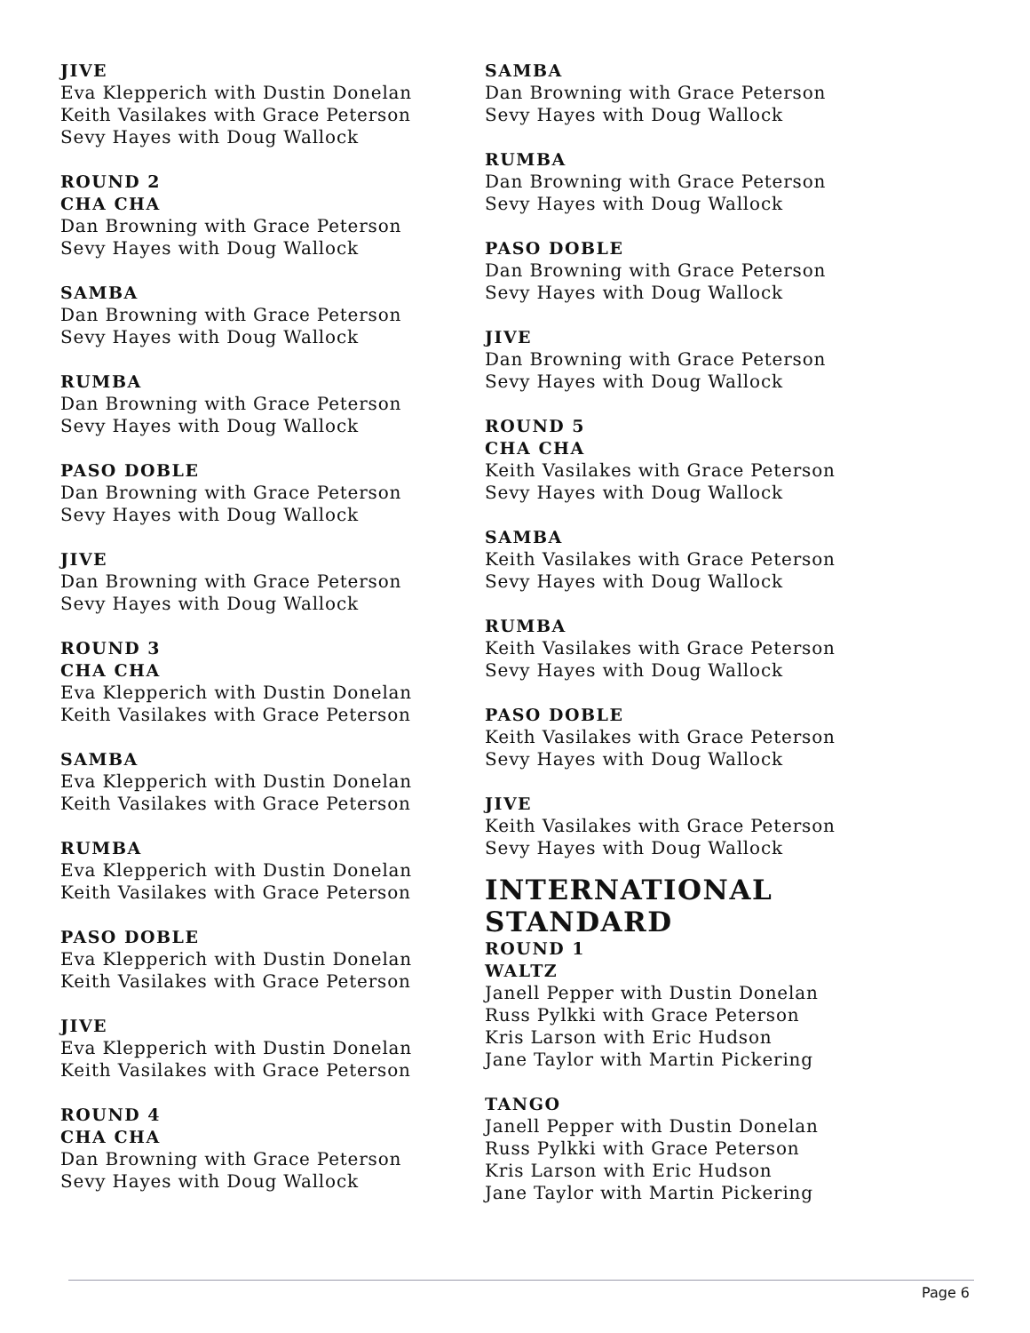JIVE
Eva Klepperich with Dustin Donelan
Keith Vasilakes with Grace Peterson
Sevy Hayes with Doug Wallock
ROUND 2
CHA CHA
Dan Browning with Grace Peterson
Sevy Hayes with Doug Wallock
SAMBA
Dan Browning with Grace Peterson
Sevy Hayes with Doug Wallock
RUMBA
Dan Browning with Grace Peterson
Sevy Hayes with Doug Wallock
PASO DOBLE
Dan Browning with Grace Peterson
Sevy Hayes with Doug Wallock
JIVE
Dan Browning with Grace Peterson
Sevy Hayes with Doug Wallock
ROUND 3
CHA CHA
Eva Klepperich with Dustin Donelan
Keith Vasilakes with Grace Peterson
SAMBA
Eva Klepperich with Dustin Donelan
Keith Vasilakes with Grace Peterson
RUMBA
Eva Klepperich with Dustin Donelan
Keith Vasilakes with Grace Peterson
PASO DOBLE
Eva Klepperich with Dustin Donelan
Keith Vasilakes with Grace Peterson
JIVE
Eva Klepperich with Dustin Donelan
Keith Vasilakes with Grace Peterson
ROUND 4
CHA CHA
Dan Browning with Grace Peterson
Sevy Hayes with Doug Wallock
SAMBA
Dan Browning with Grace Peterson
Sevy Hayes with Doug Wallock
RUMBA
Dan Browning with Grace Peterson
Sevy Hayes with Doug Wallock
PASO DOBLE
Dan Browning with Grace Peterson
Sevy Hayes with Doug Wallock
JIVE
Dan Browning with Grace Peterson
Sevy Hayes with Doug Wallock
ROUND 5
CHA CHA
Keith Vasilakes with Grace Peterson
Sevy Hayes with Doug Wallock
SAMBA
Keith Vasilakes with Grace Peterson
Sevy Hayes with Doug Wallock
RUMBA
Keith Vasilakes with Grace Peterson
Sevy Hayes with Doug Wallock
PASO DOBLE
Keith Vasilakes with Grace Peterson
Sevy Hayes with Doug Wallock
JIVE
Keith Vasilakes with Grace Peterson
Sevy Hayes with Doug Wallock
INTERNATIONAL STANDARD
ROUND 1
WALTZ
Janell Pepper with Dustin Donelan
Russ Pylkki with Grace Peterson
Kris Larson with Eric Hudson
Jane Taylor with Martin Pickering
TANGO
Janell Pepper with Dustin Donelan
Russ Pylkki with Grace Peterson
Kris Larson with Eric Hudson
Jane Taylor with Martin Pickering
Page 6